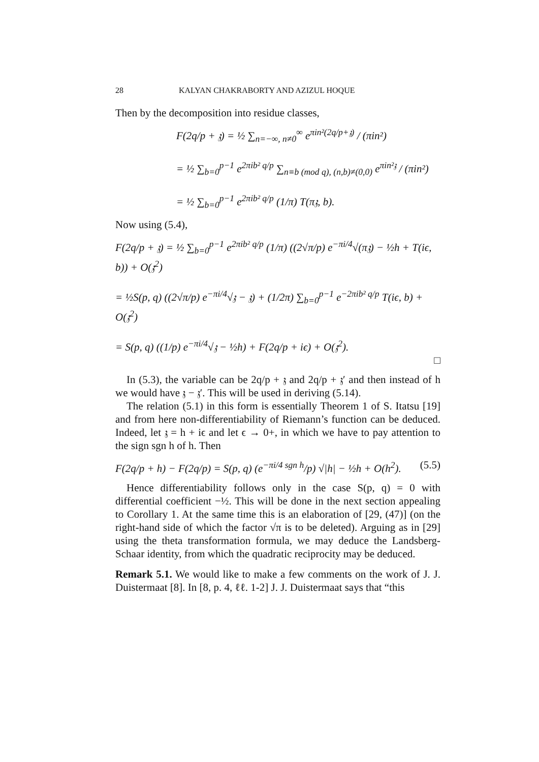28 KALYAN CHAKRABORTY AND AZIZUL HOQUE
Then by the decomposition into residue classes,
F(2q/p + 𝔷) = ½ ∑<sub>n=−∞, n≠0</sub><sup>∞</sup> e<sup>πin²(2q/p+𝔷)</sup> / (πin²)
= ½ ∑<sub>b=0</sub><sup>p−1</sup> e<sup>2πib² q/p</sup> ∑<sub>n≡b (mod q), (n,b)≠(0,0)</sub> e<sup>πin²𝔷</sup> / (πin²)
= ½ ∑<sub>b=0</sub><sup>p−1</sup> e<sup>2πib² q/p</sup> (1/π) T(π𝔷, b).
Now using (5.4),
F(2q/p + 𝔷) = ½ ∑<sub>b=0</sub><sup>p−1</sup> e<sup>2πib² q/p</sup> (1/π) ((2√π/p) e<sup>−πi/4</sup>√(π𝔷) − ½h + T(iϵ, b)) + O(𝔷<sup>2</sup>)
= ½S(p, q) ((2√π/p) e<sup>−πi/4</sup>√𝔷 − 𝔷) + (1/2π) ∑<sub>b=0</sub><sup>p−1</sup> e<sup>−2πib² q/p</sup> T(iϵ, b) + O(𝔷<sup>2</sup>)
= S(p, q) ((1/p) e<sup>−πi/4</sup>√𝔷 − ½h) + F(2q/p + iϵ) + O(𝔷<sup>2</sup>).
□
In (5.3), the variable can be 2q/p + 𝔷 and 2q/p + 𝔷′ and then instead of h we would have 𝔷 − 𝔷′. This will be used in deriving (5.14).
The relation (5.1) in this form is essentially Theorem 1 of S. Itatsu [19] and from here non-differentiability of Riemann’s function can be deduced. Indeed, let 𝔷 = h + iϵ and let ϵ → 0+, in which we have to pay attention to the sign sgn h of h. Then
F(2q/p + h) − F(2q/p) = S(p, q) (e<sup>−πi/4 sgn h</sup>/p) √|h| − ½h + O(h<sup>2</sup>). (5.5)
Hence differentiability follows only in the case S(p, q) = 0 with differential coefficient −½. This will be done in the next section appealing to Corollary 1. At the same time this is an elaboration of [29, (47)] (on the right-hand side of which the factor √π is to be deleted). Arguing as in [29] using the theta transformation formula, we may deduce the Landsberg-Schaar identity, from which the quadratic reciprocity may be deduced.
Remark 5.1. We would like to make a few comments on the work of J. J. Duistermaat [8]. In [8, p. 4, ℓℓ. 1-2] J. J. Duistermaat says that “this